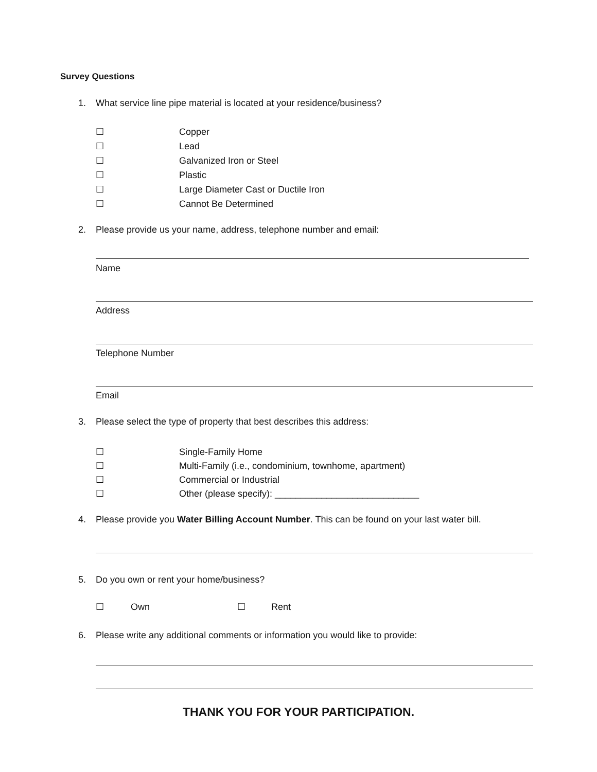Survey Questions
1. What service line pipe material is located at your residence/business?
☐ Copper
☐ Lead
☐ Galvanized Iron or Steel
☐ Plastic
☐ Large Diameter Cast or Ductile Iron
☐ Cannot Be Determined
2. Please provide us your name, address, telephone number and email:
Name
Address
Telephone Number
Email
3. Please select the type of property that best describes this address:
☐ Single-Family Home
☐ Multi-Family (i.e., condominium, townhome, apartment)
☐ Commercial or Industrial
☐ Other (please specify): ____________________________
4. Please provide you Water Billing Account Number. This can be found on your last water bill.
5. Do you own or rent your home/business?
☐ Own ☐ Rent
6. Please write any additional comments or information you would like to provide:
THANK YOU FOR YOUR PARTICIPATION.